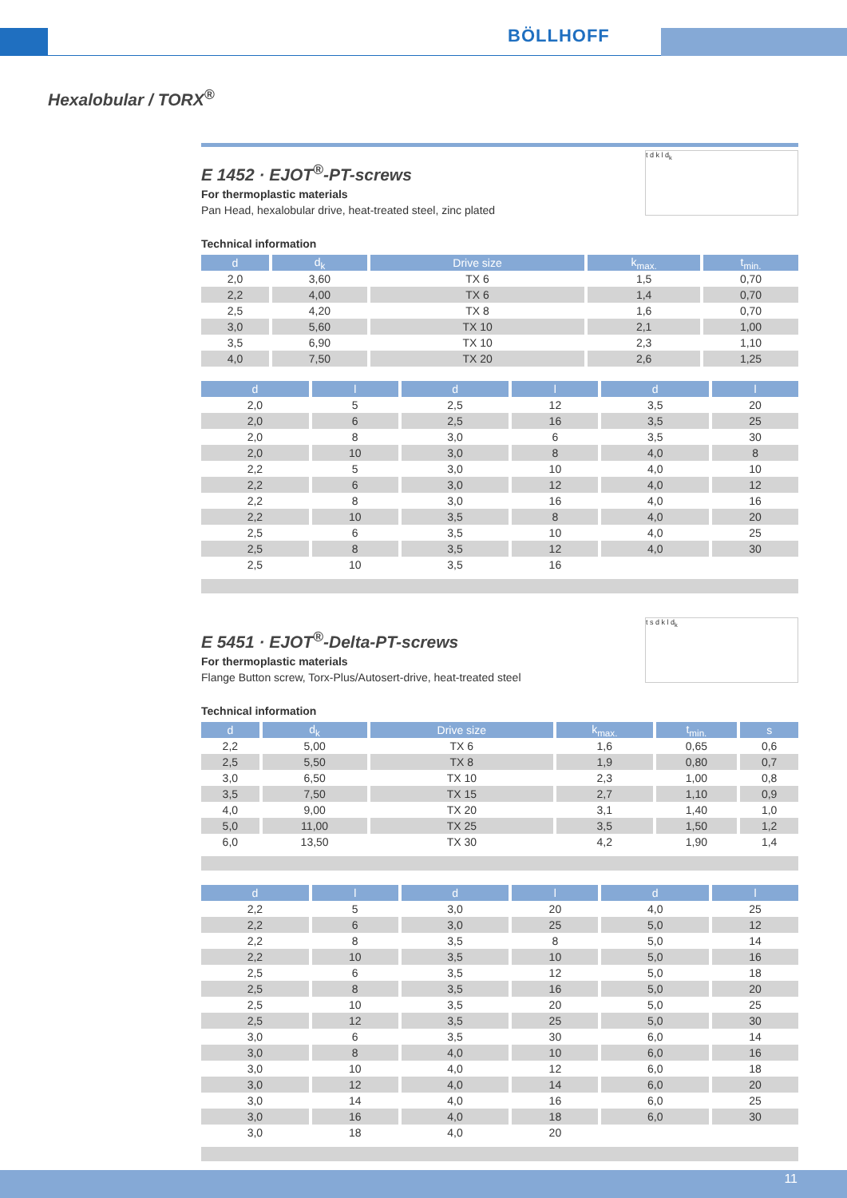BÖLLHOFF
Hexalobular / TORX<sup>®</sup>
t d k l d<sub>k</sub>
E 1452 · EJOT<sup>®</sup>-PT-screws
For thermoplastic materials
Pan Head, hexalobular drive, heat-treated steel, zinc plated
Technical information
| d | d<sub>k</sub> | Drive size | k<sub>max.</sub> | t<sub>min.</sub> |
| --- | --- | --- | --- | --- |
| 2,0 | 3,60 | TX 6 | 1,5 | 0,70 |
| 2,2 | 4,00 | TX 6 | 1,4 | 0,70 |
| 2,5 | 4,20 | TX 8 | 1,6 | 0,70 |
| 3,0 | 5,60 | TX 10 | 2,1 | 1,00 |
| 3,5 | 6,90 | TX 10 | 2,3 | 1,10 |
| 4,0 | 7,50 | TX 20 | 2,6 | 1,25 |
| d | l | d | l | d | l |
| --- | --- | --- | --- | --- | --- |
| 2,0 | 5 | 2,5 | 12 | 3,5 | 20 |
| 2,0 | 6 | 2,5 | 16 | 3,5 | 25 |
| 2,0 | 8 | 3,0 | 6 | 3,5 | 30 |
| 2,0 | 10 | 3,0 | 8 | 4,0 | 8 |
| 2,2 | 5 | 3,0 | 10 | 4,0 | 10 |
| 2,2 | 6 | 3,0 | 12 | 4,0 | 12 |
| 2,2 | 8 | 3,0 | 16 | 4,0 | 16 |
| 2,2 | 10 | 3,5 | 8 | 4,0 | 20 |
| 2,5 | 6 | 3,5 | 10 | 4,0 | 25 |
| 2,5 | 8 | 3,5 | 12 | 4,0 | 30 |
| 2,5 | 10 | 3,5 | 16 | | |
t s d k l d<sub>k</sub>
E 5451 · EJOT<sup>®</sup>-Delta-PT-screws
For thermoplastic materials
Flange Button screw, Torx-Plus/Autosert-drive, heat-treated steel
Technical information
| d | d<sub>k</sub> | Drive size | k<sub>max.</sub> | t<sub>min.</sub> | s |
| --- | --- | --- | --- | --- | --- |
| 2,2 | 5,00 | TX 6 | 1,6 | 0,65 | 0,6 |
| 2,5 | 5,50 | TX 8 | 1,9 | 0,80 | 0,7 |
| 3,0 | 6,50 | TX 10 | 2,3 | 1,00 | 0,8 |
| 3,5 | 7,50 | TX 15 | 2,7 | 1,10 | 0,9 |
| 4,0 | 9,00 | TX 20 | 3,1 | 1,40 | 1,0 |
| 5,0 | 11,00 | TX 25 | 3,5 | 1,50 | 1,2 |
| 6,0 | 13,50 | TX 30 | 4,2 | 1,90 | 1,4 |
| d | l | d | l | d | l |
| --- | --- | --- | --- | --- | --- |
| 2,2 | 5 | 3,0 | 20 | 4,0 | 25 |
| 2,2 | 6 | 3,0 | 25 | 5,0 | 12 |
| 2,2 | 8 | 3,5 | 8 | 5,0 | 14 |
| 2,2 | 10 | 3,5 | 10 | 5,0 | 16 |
| 2,5 | 6 | 3,5 | 12 | 5,0 | 18 |
| 2,5 | 8 | 3,5 | 16 | 5,0 | 20 |
| 2,5 | 10 | 3,5 | 20 | 5,0 | 25 |
| 2,5 | 12 | 3,5 | 25 | 5,0 | 30 |
| 3,0 | 6 | 3,5 | 30 | 6,0 | 14 |
| 3,0 | 8 | 4,0 | 10 | 6,0 | 16 |
| 3,0 | 10 | 4,0 | 12 | 6,0 | 18 |
| 3,0 | 12 | 4,0 | 14 | 6,0 | 20 |
| 3,0 | 14 | 4,0 | 16 | 6,0 | 25 |
| 3,0 | 16 | 4,0 | 18 | 6,0 | 30 |
| 3,0 | 18 | 4,0 | 20 | | |
11